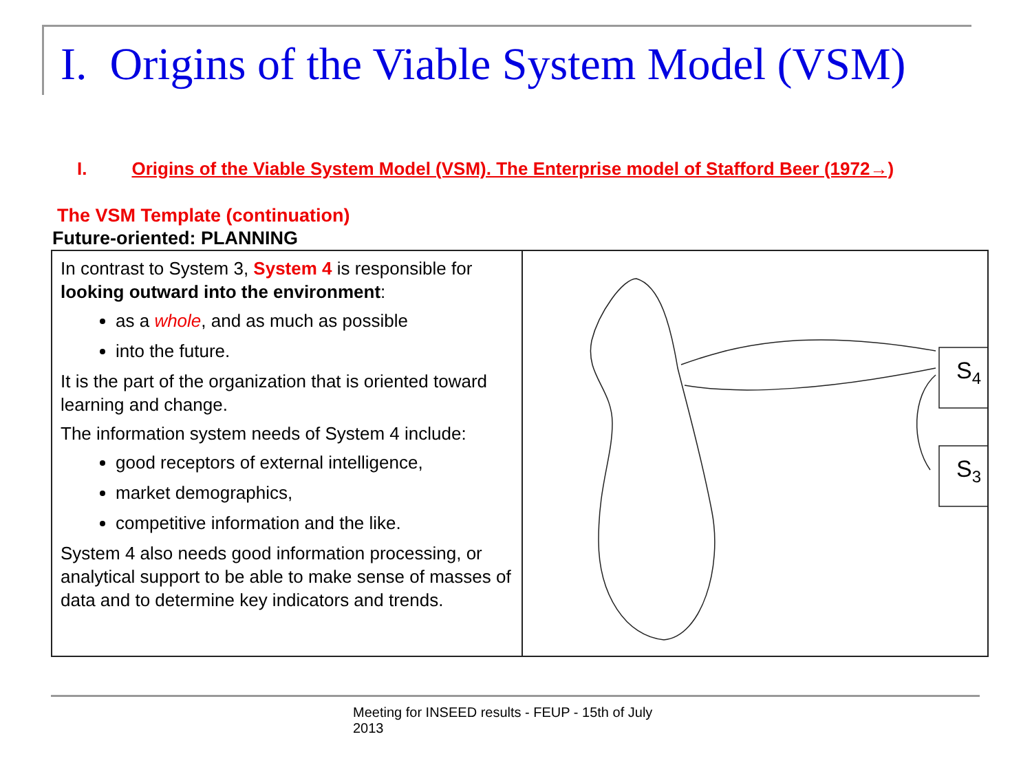I. Origins of the Viable System Model (VSM)
I. Origins of the Viable System Model (VSM). The Enterprise model of Stafford Beer (1972→)
The VSM Template (continuation)
Future-oriented: PLANNING
In contrast to System 3, System 4 is responsible for looking outward into the environment:
as a whole, and as much as possible
into the future.
It is the part of the organization that is oriented toward learning and change.
The information system needs of System 4 include:
good receptors of external intelligence,
market demographics,
competitive information and the like.
System 4 also needs good information processing, or analytical support to be able to make sense of masses of data and to determine key indicators and trends.
S4
S3
Meeting for INSEED results - FEUP - 15th of July 2013